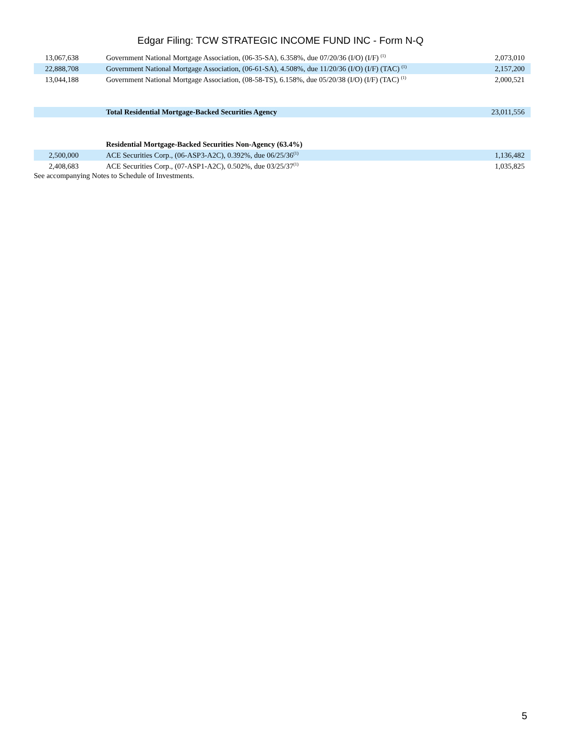Edgar Filing: TCW STRATEGIC INCOME FUND INC - Form N-Q
| 13,067,638 | Government National Mortgage Association, (06-35-SA), 6.358%, due 07/20/36 (I/O) (I/F) <sup>(1)</sup> | 2,073,010 |
| 22,888,708 | Government National Mortgage Association, (06-61-SA), 4.508%, due 11/20/36 (I/O) (I/F) (TAC) <sup>(1)</sup> | 2,157,200 |
| 13,044,188 | Government National Mortgage Association, (08-58-TS), 6.158%, due 05/20/38 (I/O) (I/F) (TAC) <sup>(1)</sup> | 2,000,521 |
| | Total Residential Mortgage-Backed Securities Agency | 23,011,556 |
| | Residential Mortgage-Backed Securities Non-Agency (63.4%) | |
| 2,500,000 | ACE Securities Corp., (06-ASP3-A2C), 0.392%, due 06/25/36<sup>(1)</sup> | 1,136,482 |
| 2,408,683 | ACE Securities Corp., (07-ASP1-A2C), 0.502%, due 03/25/37<sup>(1)</sup> | 1,035,825 |
See accompanying Notes to Schedule of Investments.
5